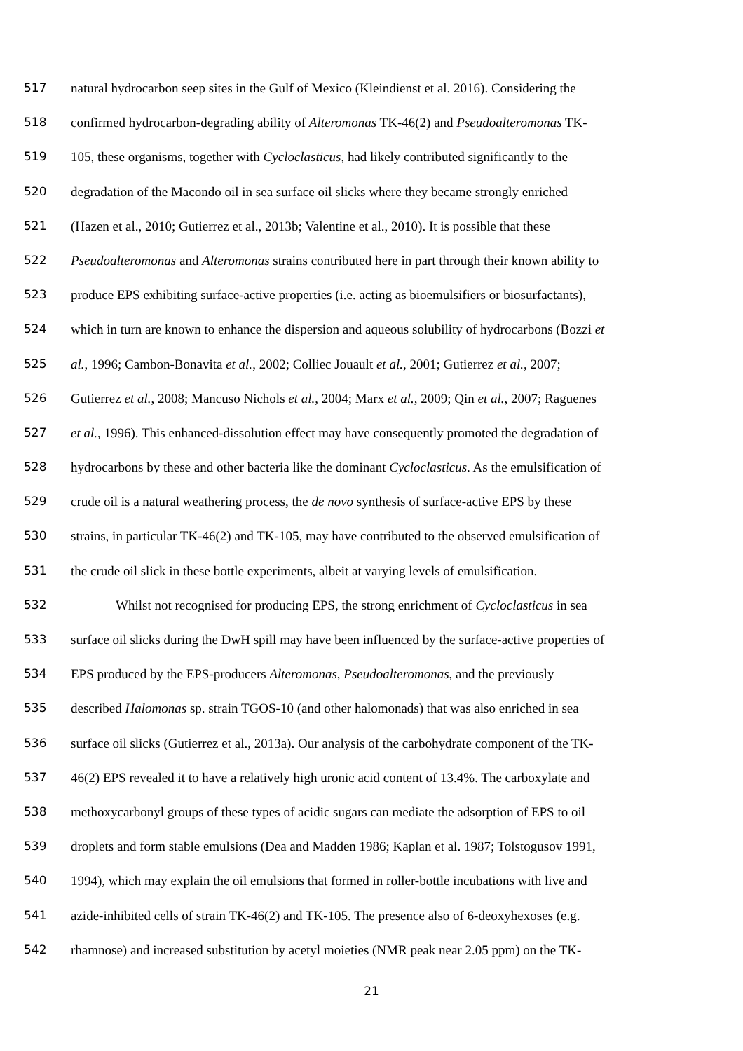517 natural hydrocarbon seep sites in the Gulf of Mexico (Kleindienst et al. 2016). Considering the
518 confirmed hydrocarbon-degrading ability of Alteromonas TK-46(2) and Pseudoalteromonas TK-
519 105, these organisms, together with Cycloclasticus, had likely contributed significantly to the
520 degradation of the Macondo oil in sea surface oil slicks where they became strongly enriched
521 (Hazen et al., 2010; Gutierrez et al., 2013b; Valentine et al., 2010). It is possible that these
522 Pseudoalteromonas and Alteromonas strains contributed here in part through their known ability to
523 produce EPS exhibiting surface-active properties (i.e. acting as bioemulsifiers or biosurfactants),
524 which in turn are known to enhance the dispersion and aqueous solubility of hydrocarbons (Bozzi et
525 al., 1996; Cambon-Bonavita et al., 2002; Colliec Jouault et al., 2001; Gutierrez et al., 2007;
526 Gutierrez et al., 2008; Mancuso Nichols et al., 2004; Marx et al., 2009; Qin et al., 2007; Raguenes
527 et al., 1996). This enhanced-dissolution effect may have consequently promoted the degradation of
528 hydrocarbons by these and other bacteria like the dominant Cycloclasticus. As the emulsification of
529 crude oil is a natural weathering process, the de novo synthesis of surface-active EPS by these
530 strains, in particular TK-46(2) and TK-105, may have contributed to the observed emulsification of
531 the crude oil slick in these bottle experiments, albeit at varying levels of emulsification.
532 Whilst not recognised for producing EPS, the strong enrichment of Cycloclasticus in sea
533 surface oil slicks during the DwH spill may have been influenced by the surface-active properties of
534 EPS produced by the EPS-producers Alteromonas, Pseudoalteromonas, and the previously
535 described Halomonas sp. strain TGOS-10 (and other halomonads) that was also enriched in sea
536 surface oil slicks (Gutierrez et al., 2013a). Our analysis of the carbohydrate component of the TK-
537 46(2) EPS revealed it to have a relatively high uronic acid content of 13.4%. The carboxylate and
538 methoxycarbonyl groups of these types of acidic sugars can mediate the adsorption of EPS to oil
539 droplets and form stable emulsions (Dea and Madden 1986; Kaplan et al. 1987; Tolstogusov 1991,
540 1994), which may explain the oil emulsions that formed in roller-bottle incubations with live and
541 azide-inhibited cells of strain TK-46(2) and TK-105. The presence also of 6-deoxyhexoses (e.g.
542 rhamnose) and increased substitution by acetyl moieties (NMR peak near 2.05 ppm) on the TK-
21